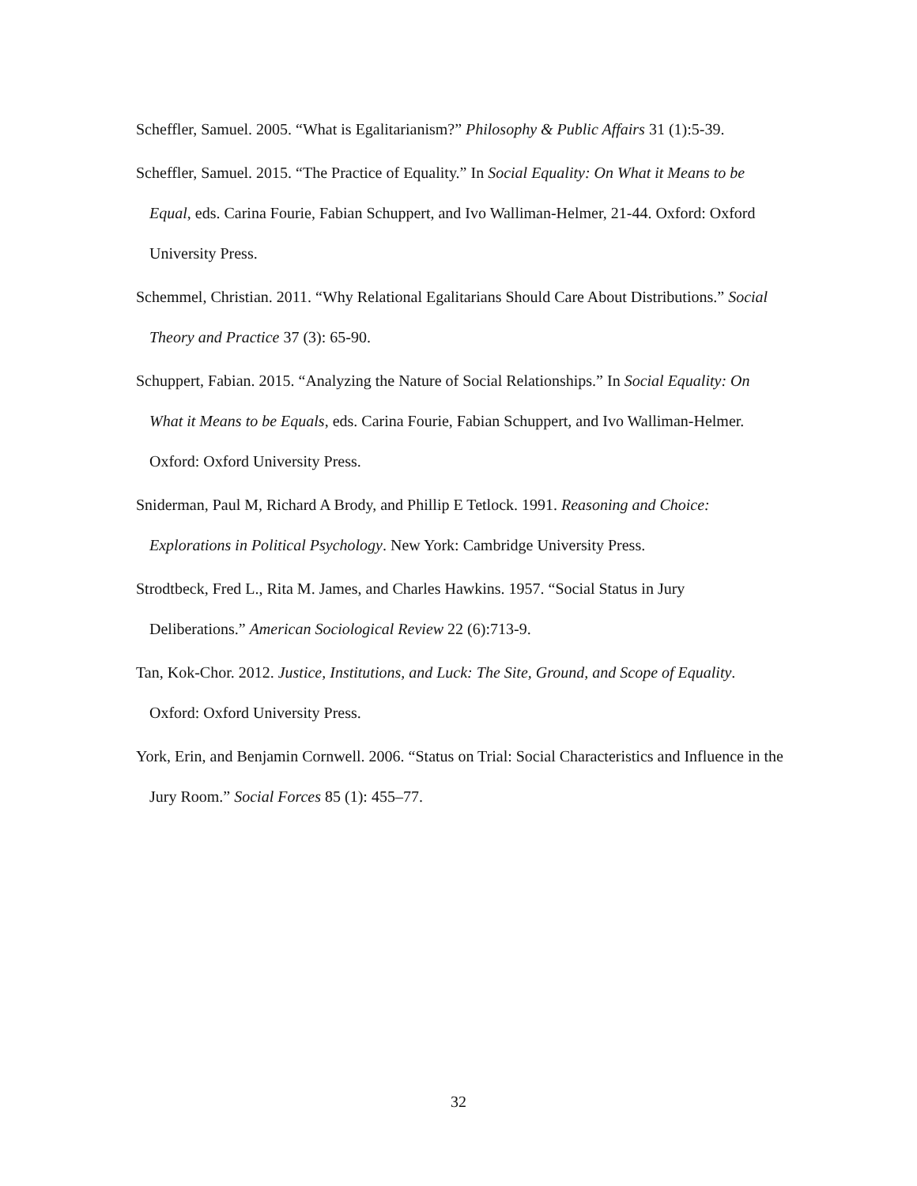Scheffler, Samuel. 2005. “What is Egalitarianism?” Philosophy & Public Affairs 31 (1):5-39.
Scheffler, Samuel. 2015. “The Practice of Equality.” In Social Equality: On What it Means to be Equal, eds. Carina Fourie, Fabian Schuppert, and Ivo Walliman-Helmer, 21-44. Oxford: Oxford University Press.
Schemmel, Christian. 2011. “Why Relational Egalitarians Should Care About Distributions.” Social Theory and Practice 37 (3): 65-90.
Schuppert, Fabian. 2015. “Analyzing the Nature of Social Relationships.” In Social Equality: On What it Means to be Equals, eds. Carina Fourie, Fabian Schuppert, and Ivo Walliman-Helmer. Oxford: Oxford University Press.
Sniderman, Paul M, Richard A Brody, and Phillip E Tetlock. 1991. Reasoning and Choice: Explorations in Political Psychology. New York: Cambridge University Press.
Strodtbeck, Fred L., Rita M. James, and Charles Hawkins. 1957. “Social Status in Jury Deliberations.” American Sociological Review 22 (6):713-9.
Tan, Kok-Chor. 2012. Justice, Institutions, and Luck: The Site, Ground, and Scope of Equality. Oxford: Oxford University Press.
York, Erin, and Benjamin Cornwell. 2006. “Status on Trial: Social Characteristics and Influence in the Jury Room.” Social Forces 85 (1): 455–77.
32